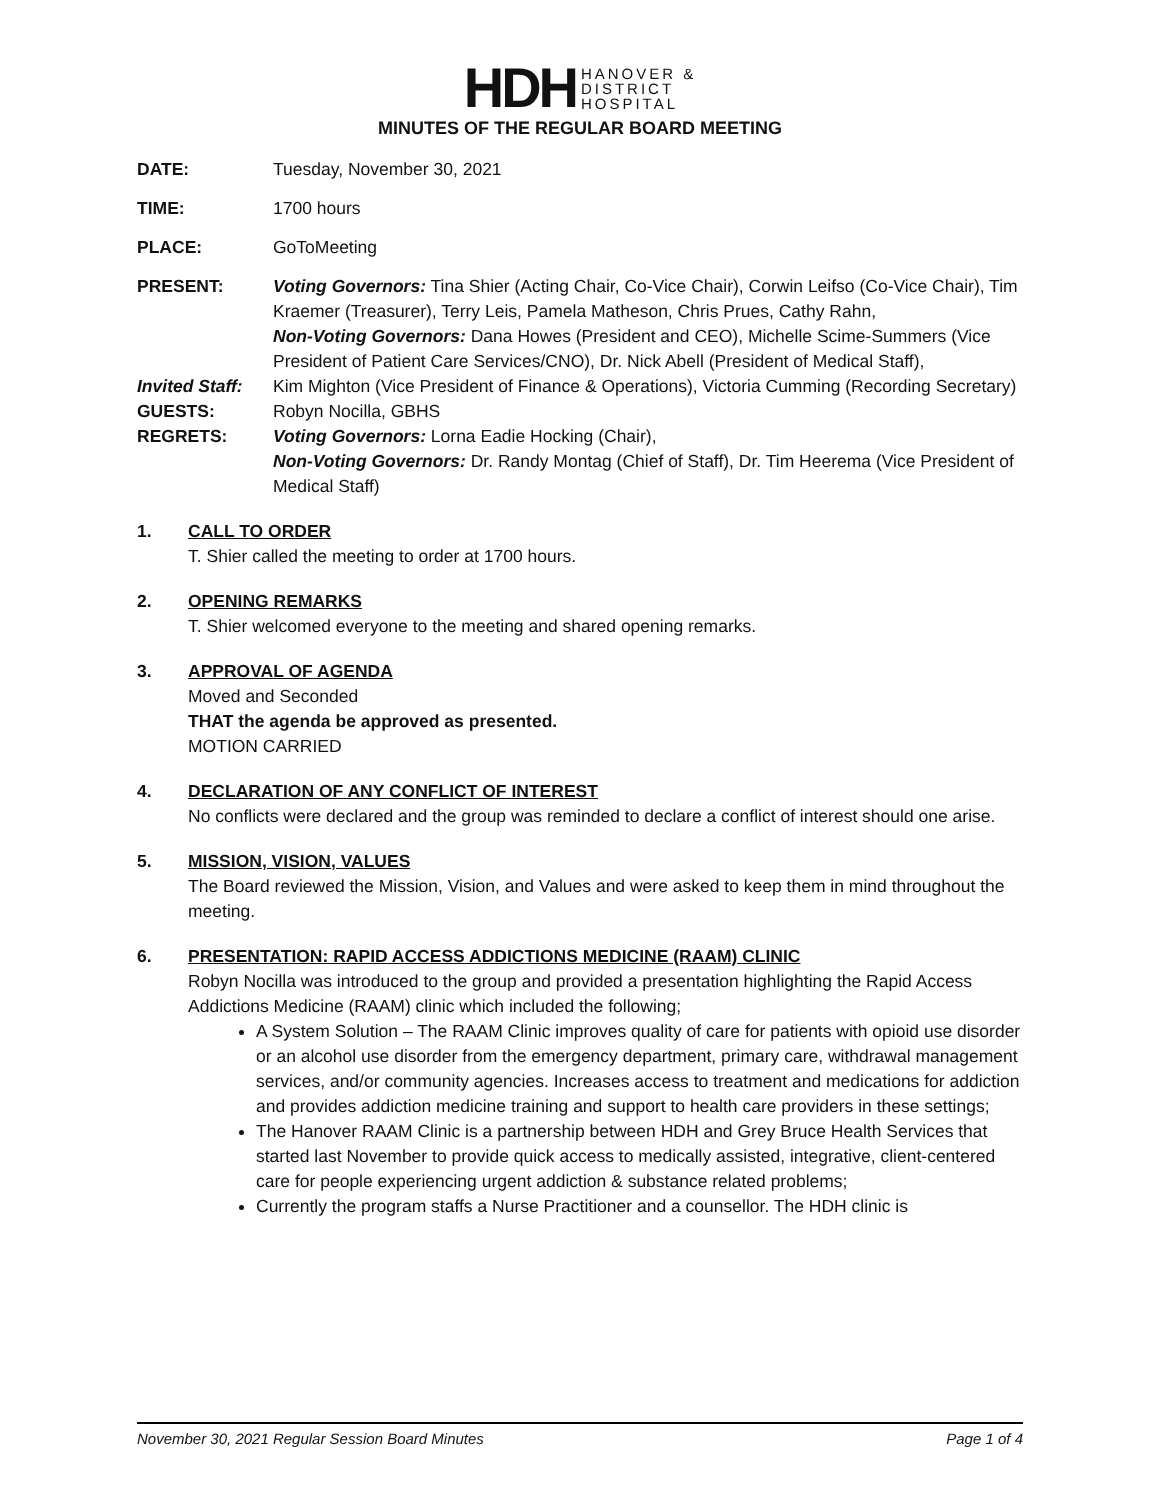HDH HANOVER &
DISTRICT
HOSPITAL
MINUTES OF THE REGULAR BOARD MEETING
DATE: Tuesday, November 30, 2021
TIME: 1700 hours
PLACE: GoToMeeting
PRESENT: Voting Governors: Tina Shier (Acting Chair, Co-Vice Chair), Corwin Leifso (Co-Vice Chair), Tim Kraemer (Treasurer), Terry Leis, Pamela Matheson, Chris Prues, Cathy Rahn,
Non-Voting Governors: Dana Howes (President and CEO), Michelle Scime-Summers (Vice President of Patient Care Services/CNO), Dr. Nick Abell (President of Medical Staff),
Invited Staff:
Kim Mighton (Vice President of Finance & Operations), Victoria Cumming (Recording Secretary)
GUESTS: Robyn Nocilla, GBHS
REGRETS: Voting Governors: Lorna Eadie Hocking (Chair),
Non-Voting Governors: Dr. Randy Montag (Chief of Staff), Dr. Tim Heerema (Vice President of Medical Staff)
1. CALL TO ORDER
T. Shier called the meeting to order at 1700 hours.
2. OPENING REMARKS
T. Shier welcomed everyone to the meeting and shared opening remarks.
3. APPROVAL OF AGENDA
Moved and Seconded
THAT the agenda be approved as presented.
MOTION CARRIED
4. DECLARATION OF ANY CONFLICT OF INTEREST
No conflicts were declared and the group was reminded to declare a conflict of interest should one arise.
5. MISSION, VISION, VALUES
The Board reviewed the Mission, Vision, and Values and were asked to keep them in mind throughout the meeting.
6. PRESENTATION: RAPID ACCESS ADDICTIONS MEDICINE (RAAM) CLINIC
Robyn Nocilla was introduced to the group and provided a presentation highlighting the Rapid Access Addictions Medicine (RAAM) clinic which included the following;
A System Solution – The RAAM Clinic improves quality of care for patients with opioid use disorder or an alcohol use disorder from the emergency department, primary care, withdrawal management services, and/or community agencies. Increases access to treatment and medications for addiction and provides addiction medicine training and support to health care providers in these settings;
The Hanover RAAM Clinic is a partnership between HDH and Grey Bruce Health Services that started last November to provide quick access to medically assisted, integrative, client-centered care for people experiencing urgent addiction & substance related problems;
Currently the program staffs a Nurse Practitioner and a counsellor. The HDH clinic is
November 30, 2021 Regular Session Board Minutes Page 1 of 4